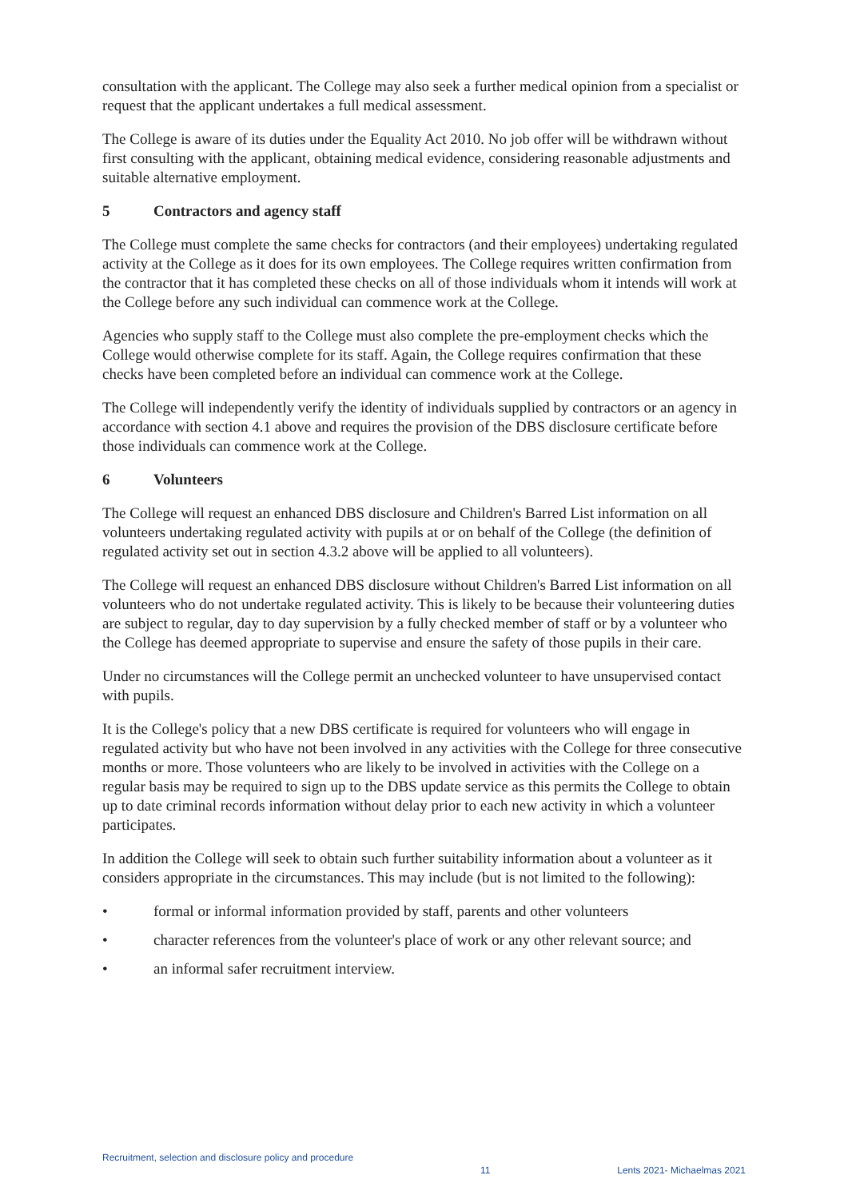consultation with the applicant. The College may also seek a further medical opinion from a specialist or request that the applicant undertakes a full medical assessment.
The College is aware of its duties under the Equality Act 2010. No job offer will be withdrawn without first consulting with the applicant, obtaining medical evidence, considering reasonable adjustments and suitable alternative employment.
5 Contractors and agency staff
The College must complete the same checks for contractors (and their employees) undertaking regulated activity at the College as it does for its own employees. The College requires written confirmation from the contractor that it has completed these checks on all of those individuals whom it intends will work at the College before any such individual can commence work at the College.
Agencies who supply staff to the College must also complete the pre-employment checks which the College would otherwise complete for its staff. Again, the College requires confirmation that these checks have been completed before an individual can commence work at the College.
The College will independently verify the identity of individuals supplied by contractors or an agency in accordance with section 4.1 above and requires the provision of the DBS disclosure certificate before those individuals can commence work at the College.
6 Volunteers
The College will request an enhanced DBS disclosure and Children's Barred List information on all volunteers undertaking regulated activity with pupils at or on behalf of the College (the definition of regulated activity set out in section 4.3.2 above will be applied to all volunteers).
The College will request an enhanced DBS disclosure without Children's Barred List information on all volunteers who do not undertake regulated activity. This is likely to be because their volunteering duties are subject to regular, day to day supervision by a fully checked member of staff or by a volunteer who the College has deemed appropriate to supervise and ensure the safety of those pupils in their care.
Under no circumstances will the College permit an unchecked volunteer to have unsupervised contact with pupils.
It is the College's policy that a new DBS certificate is required for volunteers who will engage in regulated activity but who have not been involved in any activities with the College for three consecutive months or more. Those volunteers who are likely to be involved in activities with the College on a regular basis may be required to sign up to the DBS update service as this permits the College to obtain up to date criminal records information without delay prior to each new activity in which a volunteer participates.
In addition the College will seek to obtain such further suitability information about a volunteer as it considers appropriate in the circumstances. This may include (but is not limited to the following):
• formal or informal information provided by staff, parents and other volunteers
• character references from the volunteer's place of work or any other relevant source; and
• an informal safer recruitment interview.
Recruitment, selection and disclosure policy and procedure
11 Lents 2021- Michaelmas 2021